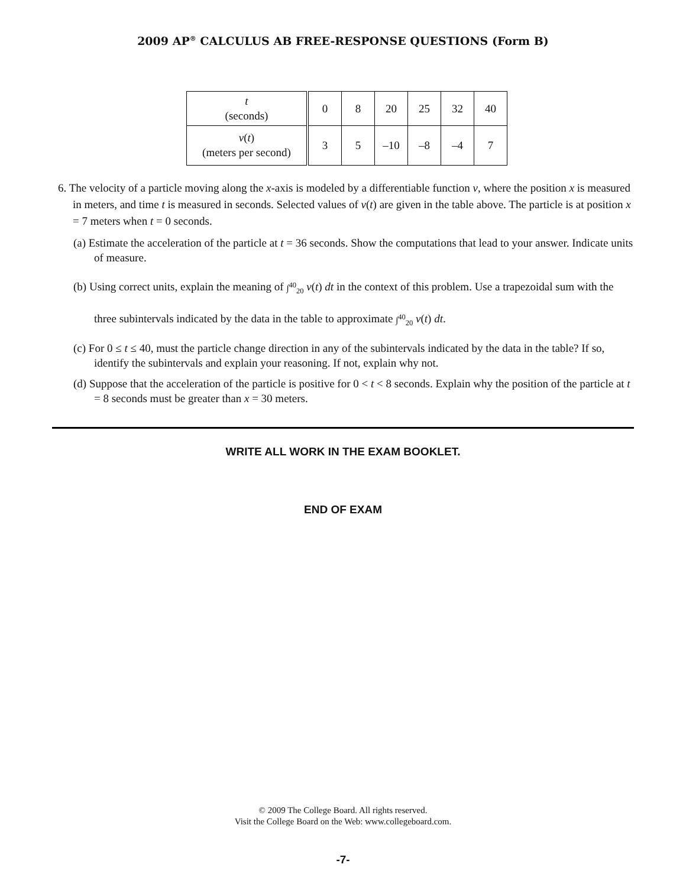2009 AP<sup>®</sup> CALCULUS AB FREE-RESPONSE QUESTIONS (Form B)
| t (seconds) | 0 | 8 | 20 | 25 | 32 | 40 |
| v ( t ) (meters per second) | 3 | 5 | –10 | –8 | –4 | 7 |
6. The velocity of a particle moving along the x-axis is modeled by a differentiable function v, where the position x is measured in meters, and time t is measured in seconds. Selected values of v(t) are given in the table above. The particle is at position x = 7 meters when t = 0 seconds.
(a) Estimate the acceleration of the particle at t = 36 seconds. Show the computations that lead to your answer. Indicate units of measure.
(b) Using correct units, explain the meaning of ∫<sup>40</sup><sub>20</sub> v(t) dt in the context of this problem. Use a trapezoidal sum with the three subintervals indicated by the data in the table to approximate ∫<sup>40</sup><sub>20</sub> v(t) dt.
(c) For 0 ≤ t ≤ 40, must the particle change direction in any of the subintervals indicated by the data in the table? If so, identify the subintervals and explain your reasoning. If not, explain why not.
(d) Suppose that the acceleration of the particle is positive for 0 < t < 8 seconds. Explain why the position of the particle at t = 8 seconds must be greater than x = 30 meters.
WRITE ALL WORK IN THE EXAM BOOKLET.
END OF EXAM
© 2009 The College Board. All rights reserved.
Visit the College Board on the Web: www.collegeboard.com.
-7-